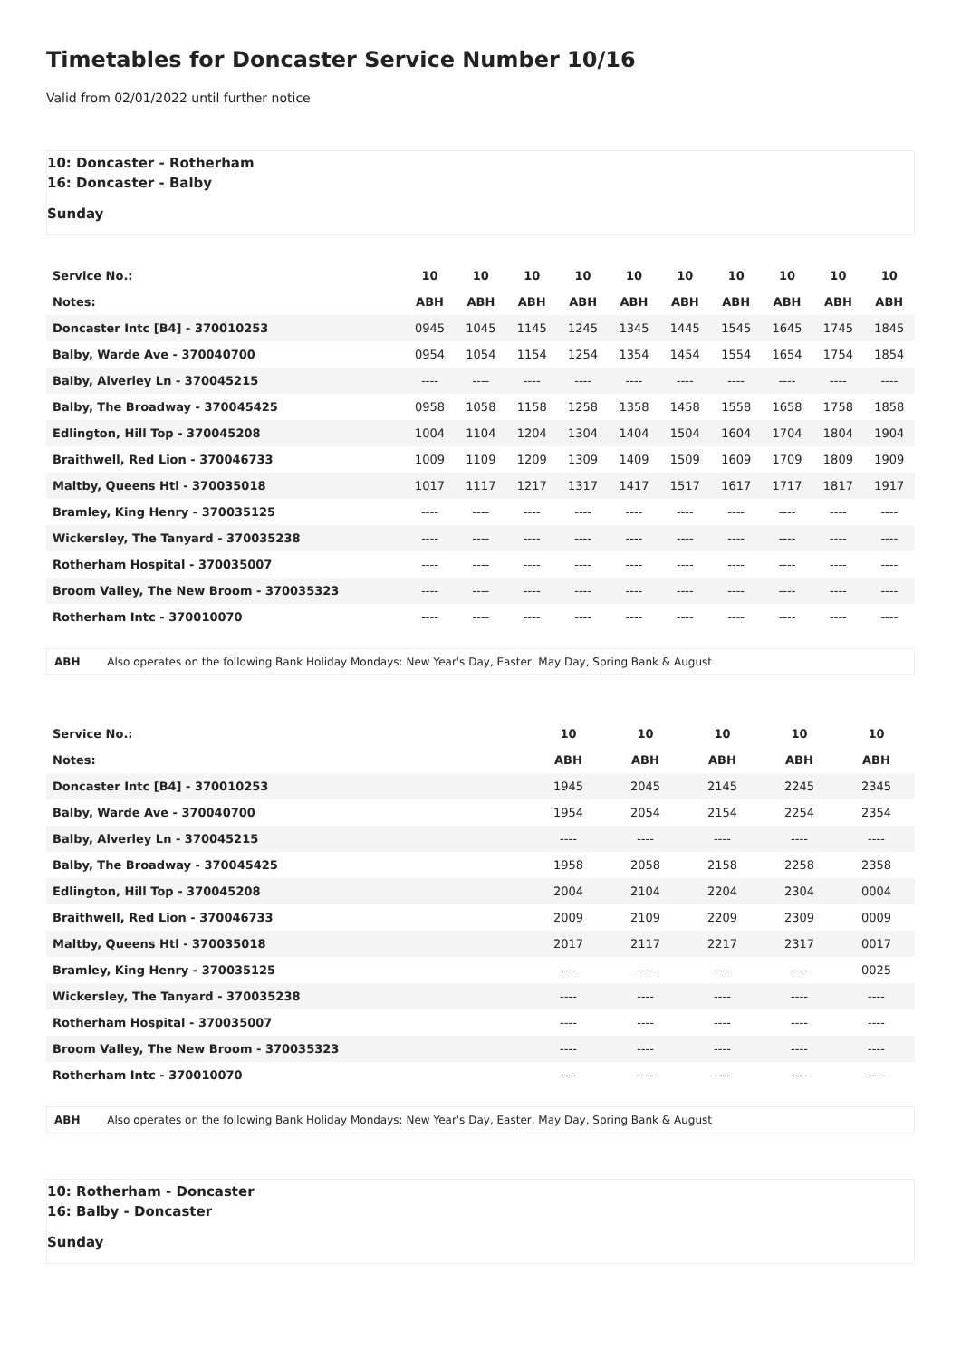Timetables for Doncaster Service Number 10/16
Valid from 02/01/2022 until further notice
10: Doncaster - Rotherham
16: Doncaster - Balby
Sunday
| Service No.: | 10 | 10 | 10 | 10 | 10 | 10 | 10 | 10 | 10 | 10 |
| --- | --- | --- | --- | --- | --- | --- | --- | --- | --- | --- |
| Notes: | ABH | ABH | ABH | ABH | ABH | ABH | ABH | ABH | ABH | ABH |
| Doncaster Intc [B4] - 370010253 | 0945 | 1045 | 1145 | 1245 | 1345 | 1445 | 1545 | 1645 | 1745 | 1845 |
| Balby, Warde Ave - 370040700 | 0954 | 1054 | 1154 | 1254 | 1354 | 1454 | 1554 | 1654 | 1754 | 1854 |
| Balby, Alverley Ln - 370045215 | ---- | ---- | ---- | ---- | ---- | ---- | ---- | ---- | ---- | ---- |
| Balby, The Broadway - 370045425 | 0958 | 1058 | 1158 | 1258 | 1358 | 1458 | 1558 | 1658 | 1758 | 1858 |
| Edlington, Hill Top - 370045208 | 1004 | 1104 | 1204 | 1304 | 1404 | 1504 | 1604 | 1704 | 1804 | 1904 |
| Braithwell, Red Lion - 370046733 | 1009 | 1109 | 1209 | 1309 | 1409 | 1509 | 1609 | 1709 | 1809 | 1909 |
| Maltby, Queens Htl - 370035018 | 1017 | 1117 | 1217 | 1317 | 1417 | 1517 | 1617 | 1717 | 1817 | 1917 |
| Bramley, King Henry - 370035125 | ---- | ---- | ---- | ---- | ---- | ---- | ---- | ---- | ---- | ---- |
| Wickersley, The Tanyard - 370035238 | ---- | ---- | ---- | ---- | ---- | ---- | ---- | ---- | ---- | ---- |
| Rotherham Hospital - 370035007 | ---- | ---- | ---- | ---- | ---- | ---- | ---- | ---- | ---- | ---- |
| Broom Valley, The New Broom - 370035323 | ---- | ---- | ---- | ---- | ---- | ---- | ---- | ---- | ---- | ---- |
| Rotherham Intc - 370010070 | ---- | ---- | ---- | ---- | ---- | ---- | ---- | ---- | ---- | ---- |
ABH Also operates on the following Bank Holiday Mondays: New Year's Day, Easter, May Day, Spring Bank & August
| Service No.: | 10 | 10 | 10 | 10 | 10 |
| --- | --- | --- | --- | --- | --- |
| Notes: | ABH | ABH | ABH | ABH | ABH |
| Doncaster Intc [B4] - 370010253 | 1945 | 2045 | 2145 | 2245 | 2345 |
| Balby, Warde Ave - 370040700 | 1954 | 2054 | 2154 | 2254 | 2354 |
| Balby, Alverley Ln - 370045215 | ---- | ---- | ---- | ---- | ---- |
| Balby, The Broadway - 370045425 | 1958 | 2058 | 2158 | 2258 | 2358 |
| Edlington, Hill Top - 370045208 | 2004 | 2104 | 2204 | 2304 | 0004 |
| Braithwell, Red Lion - 370046733 | 2009 | 2109 | 2209 | 2309 | 0009 |
| Maltby, Queens Htl - 370035018 | 2017 | 2117 | 2217 | 2317 | 0017 |
| Bramley, King Henry - 370035125 | ---- | ---- | ---- | ---- | 0025 |
| Wickersley, The Tanyard - 370035238 | ---- | ---- | ---- | ---- | ---- |
| Rotherham Hospital - 370035007 | ---- | ---- | ---- | ---- | ---- |
| Broom Valley, The New Broom - 370035323 | ---- | ---- | ---- | ---- | ---- |
| Rotherham Intc - 370010070 | ---- | ---- | ---- | ---- | ---- |
ABH Also operates on the following Bank Holiday Mondays: New Year's Day, Easter, May Day, Spring Bank & August
10: Rotherham - Doncaster
16: Balby - Doncaster
Sunday